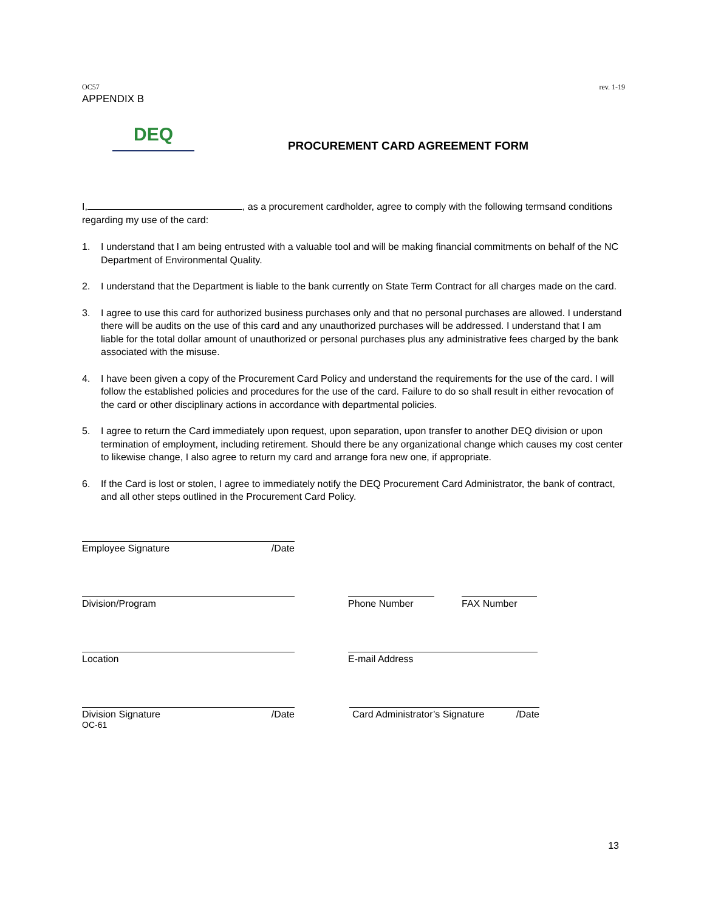OC57 rev. 1-19
APPENDIX B
DEQ
PROCUREMENT CARD AGREEMENT FORM
I, , as a procurement cardholder, agree to comply with the following termsand conditions regarding my use of the card:
1. I understand that I am being entrusted with a valuable tool and will be making financial commitments on behalf of the NC Department of Environmental Quality.
2. I understand that the Department is liable to the bank currently on State Term Contract for all charges made on the card.
3. I agree to use this card for authorized business purchases only and that no personal purchases are allowed. I understand there will be audits on the use of this card and any unauthorized purchases will be addressed. I understand that I am liable for the total dollar amount of unauthorized or personal purchases plus any administrative fees charged by the bank associated with the misuse.
4. I have been given a copy of the Procurement Card Policy and understand the requirements for the use of the card. I will follow the established policies and procedures for the use of the card. Failure to do so shall result in either revocation of the card or other disciplinary actions in accordance with departmental policies.
5. I agree to return the Card immediately upon request, upon separation, upon transfer to another DEQ division or upon termination of employment, including retirement. Should there be any organizational change which causes my cost center to likewise change, I also agree to return my card and arrange fora new one, if appropriate.
6. If the Card is lost or stolen, I agree to immediately notify the DEQ Procurement Card Administrator, the bank of contract, and all other steps outlined in the Procurement Card Policy.
Employee Signature /Date
Division/Program Phone Number FAX Number
Location E-mail Address
Division Signature /Date Card Administrator’s Signature /Date
OC-61
13